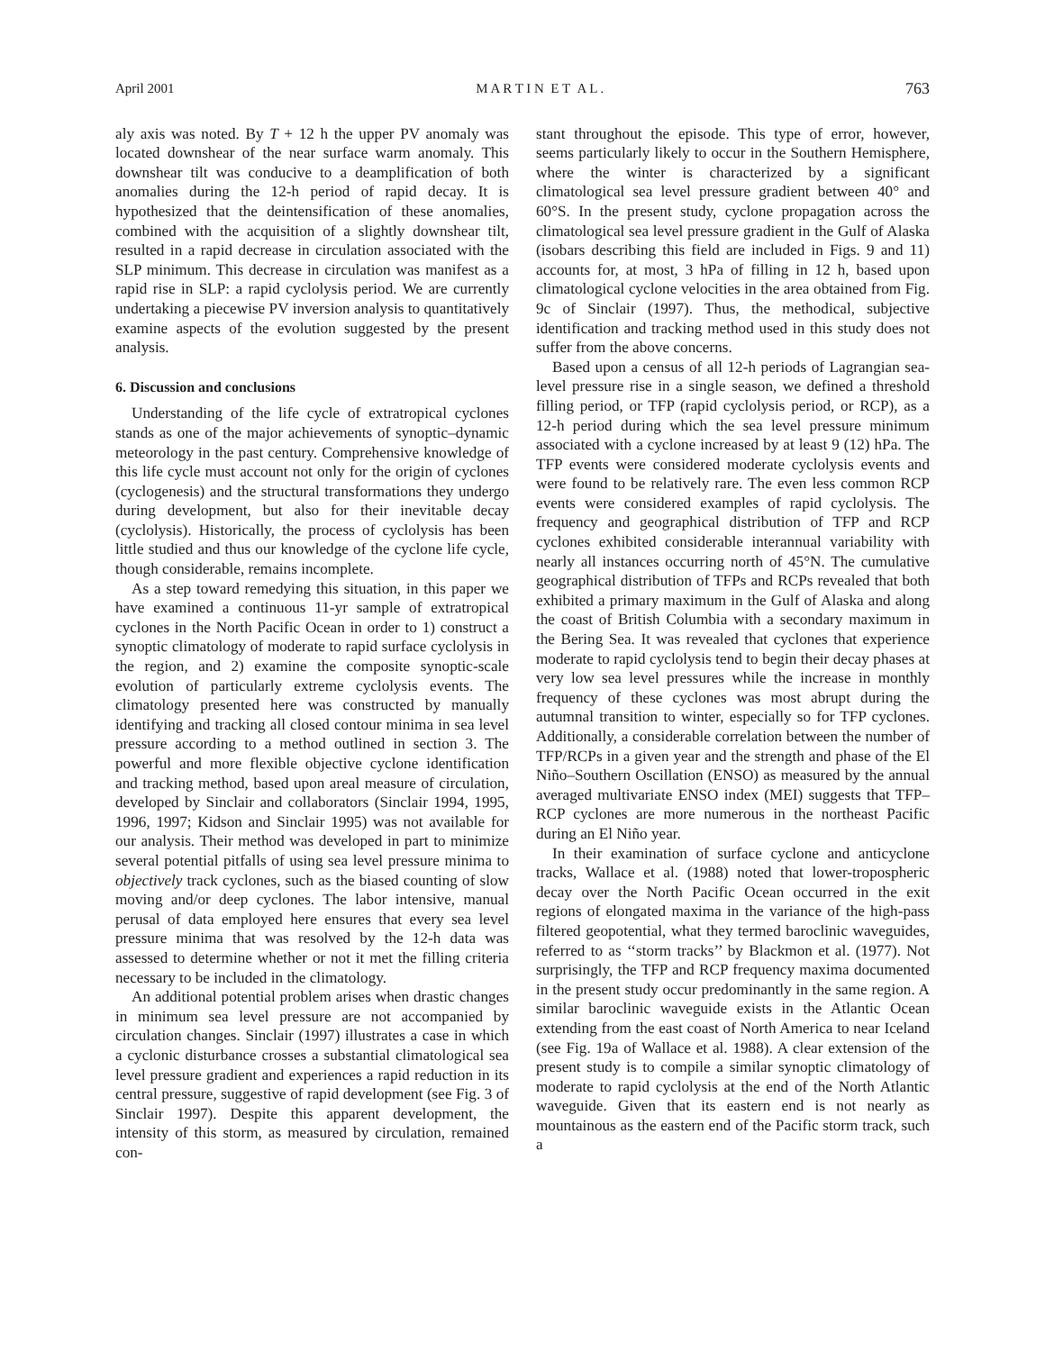April 2001 M A R T I N E T A L . 763
aly axis was noted. By T + 12 h the upper PV anomaly was located downshear of the near surface warm anomaly. This downshear tilt was conducive to a deamplification of both anomalies during the 12-h period of rapid decay. It is hypothesized that the deintensification of these anomalies, combined with the acquisition of a slightly downshear tilt, resulted in a rapid decrease in circulation associated with the SLP minimum. This decrease in circulation was manifest as a rapid rise in SLP: a rapid cyclolysis period. We are currently undertaking a piecewise PV inversion analysis to quantitatively examine aspects of the evolution suggested by the present analysis.
6. Discussion and conclusions
Understanding of the life cycle of extratropical cyclones stands as one of the major achievements of synoptic–dynamic meteorology in the past century. Comprehensive knowledge of this life cycle must account not only for the origin of cyclones (cyclogenesis) and the structural transformations they undergo during development, but also for their inevitable decay (cyclolysis). Historically, the process of cyclolysis has been little studied and thus our knowledge of the cyclone life cycle, though considerable, remains incomplete.
As a step toward remedying this situation, in this paper we have examined a continuous 11-yr sample of extratropical cyclones in the North Pacific Ocean in order to 1) construct a synoptic climatology of moderate to rapid surface cyclolysis in the region, and 2) examine the composite synoptic-scale evolution of particularly extreme cyclolysis events. The climatology presented here was constructed by manually identifying and tracking all closed contour minima in sea level pressure according to a method outlined in section 3. The powerful and more flexible objective cyclone identification and tracking method, based upon areal measure of circulation, developed by Sinclair and collaborators (Sinclair 1994, 1995, 1996, 1997; Kidson and Sinclair 1995) was not available for our analysis. Their method was developed in part to minimize several potential pitfalls of using sea level pressure minima to objectively track cyclones, such as the biased counting of slow moving and/or deep cyclones. The labor intensive, manual perusal of data employed here ensures that every sea level pressure minima that was resolved by the 12-h data was assessed to determine whether or not it met the filling criteria necessary to be included in the climatology.
An additional potential problem arises when drastic changes in minimum sea level pressure are not accompanied by circulation changes. Sinclair (1997) illustrates a case in which a cyclonic disturbance crosses a substantial climatological sea level pressure gradient and experiences a rapid reduction in its central pressure, suggestive of rapid development (see Fig. 3 of Sinclair 1997). Despite this apparent development, the intensity of this storm, as measured by circulation, remained con-
stant throughout the episode. This type of error, however, seems particularly likely to occur in the Southern Hemisphere, where the winter is characterized by a significant climatological sea level pressure gradient between 40° and 60°S. In the present study, cyclone propagation across the climatological sea level pressure gradient in the Gulf of Alaska (isobars describing this field are included in Figs. 9 and 11) accounts for, at most, 3 hPa of filling in 12 h, based upon climatological cyclone velocities in the area obtained from Fig. 9c of Sinclair (1997). Thus, the methodical, subjective identification and tracking method used in this study does not suffer from the above concerns.
Based upon a census of all 12-h periods of Lagrangian sea-level pressure rise in a single season, we defined a threshold filling period, or TFP (rapid cyclolysis period, or RCP), as a 12-h period during which the sea level pressure minimum associated with a cyclone increased by at least 9 (12) hPa. The TFP events were considered moderate cyclolysis events and were found to be relatively rare. The even less common RCP events were considered examples of rapid cyclolysis. The frequency and geographical distribution of TFP and RCP cyclones exhibited considerable interannual variability with nearly all instances occurring north of 45°N. The cumulative geographical distribution of TFPs and RCPs revealed that both exhibited a primary maximum in the Gulf of Alaska and along the coast of British Columbia with a secondary maximum in the Bering Sea. It was revealed that cyclones that experience moderate to rapid cyclolysis tend to begin their decay phases at very low sea level pressures while the increase in monthly frequency of these cyclones was most abrupt during the autumnal transition to winter, especially so for TFP cyclones. Additionally, a considerable correlation between the number of TFP/RCPs in a given year and the strength and phase of the El Niño–Southern Oscillation (ENSO) as measured by the annual averaged multivariate ENSO index (MEI) suggests that TFP–RCP cyclones are more numerous in the northeast Pacific during an El Niño year.
In their examination of surface cyclone and anticyclone tracks, Wallace et al. (1988) noted that lower-tropospheric decay over the North Pacific Ocean occurred in the exit regions of elongated maxima in the variance of the high-pass filtered geopotential, what they termed baroclinic waveguides, referred to as ‘‘storm tracks’’ by Blackmon et al. (1977). Not surprisingly, the TFP and RCP frequency maxima documented in the present study occur predominantly in the same region. A similar baroclinic waveguide exists in the Atlantic Ocean extending from the east coast of North America to near Iceland (see Fig. 19a of Wallace et al. 1988). A clear extension of the present study is to compile a similar synoptic climatology of moderate to rapid cyclolysis at the end of the North Atlantic waveguide. Given that its eastern end is not nearly as mountainous as the eastern end of the Pacific storm track, such a